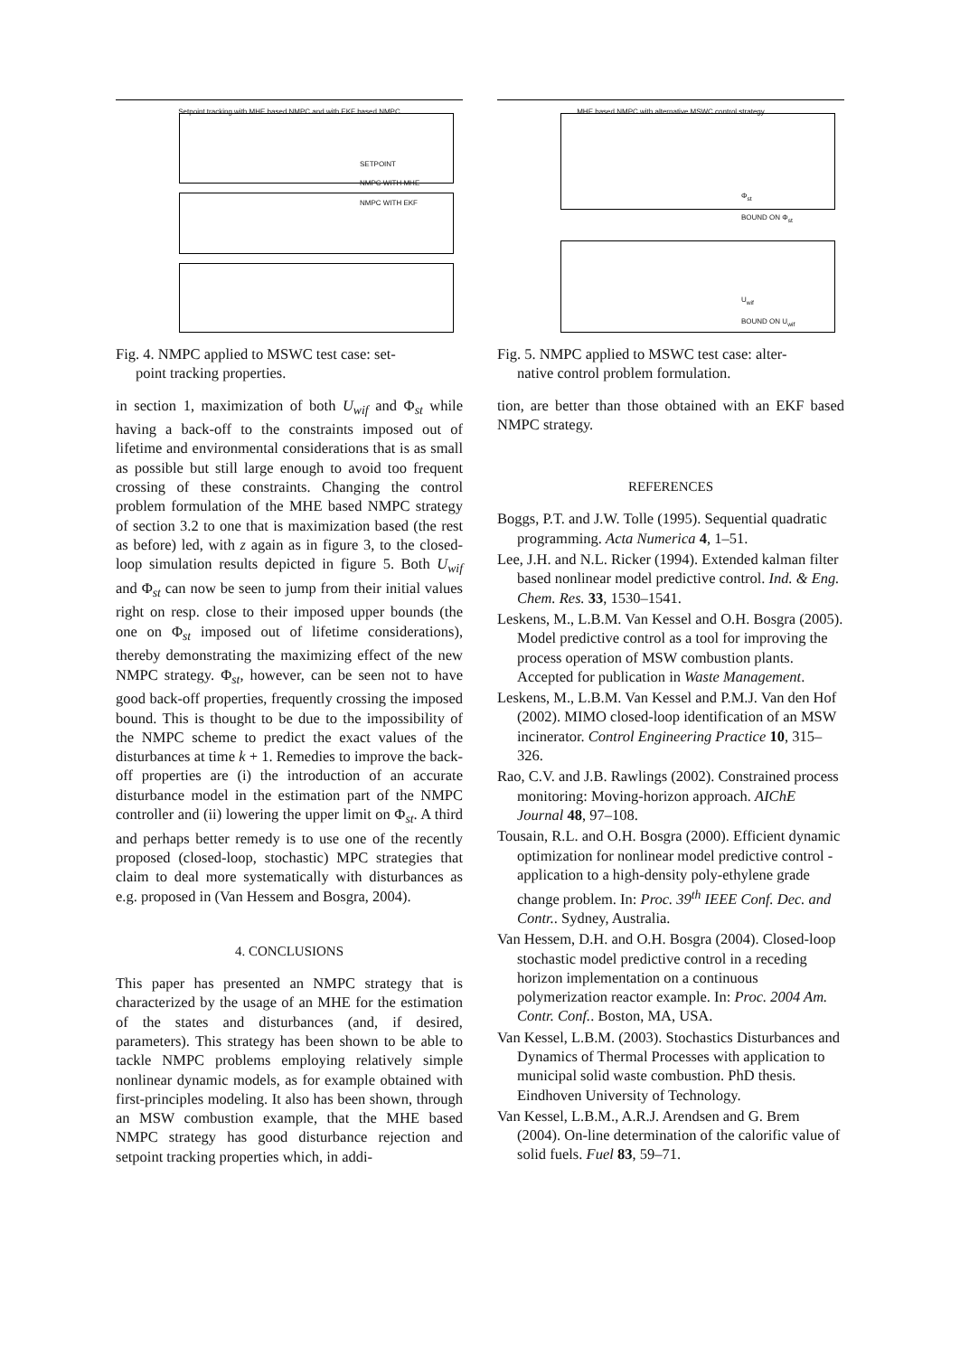Setpoint tracking with MHE based NMPC and with EKF based NMPC
SETPOINT
NMPC WITH MHE
NMPC WITH EKF
Fig. 4. NMPC applied to MSWC test case: set-
point tracking properties.
in section 1, maximization of both U<sub>wif</sub> and Φ<sub>st</sub> while having a back-off to the constraints imposed out of lifetime and environmental considerations that is as small as possible but still large enough to avoid too frequent crossing of these constraints. Changing the control problem formulation of the MHE based NMPC strategy of section 3.2 to one that is maximization based (the rest as before) led, with z again as in figure 3, to the closed-loop simulation results depicted in figure 5. Both U<sub>wif</sub> and Φ<sub>st</sub> can now be seen to jump from their initial values right on resp. close to their imposed upper bounds (the one on Φ<sub>st</sub> imposed out of lifetime considerations), thereby demonstrating the maximizing effect of the new NMPC strategy. Φ<sub>st</sub>, however, can be seen not to have good back-off properties, frequently crossing the imposed bound. This is thought to be due to the impossibility of the NMPC scheme to predict the exact values of the disturbances at time k + 1. Remedies to improve the back-off properties are (i) the introduction of an accurate disturbance model in the estimation part of the NMPC controller and (ii) lowering the upper limit on Φ<sub>st</sub>. A third and perhaps better remedy is to use one of the recently proposed (closed-loop, stochastic) MPC strategies that claim to deal more systematically with disturbances as e.g. proposed in (Van Hessem and Bosgra, 2004).
4. CONCLUSIONS
This paper has presented an NMPC strategy that is characterized by the usage of an MHE for the estimation of the states and disturbances (and, if desired, parameters). This strategy has been shown to be able to tackle NMPC problems employing relatively simple nonlinear dynamic models, as for example obtained with first-principles modeling. It also has been shown, through an MSW combustion example, that the MHE based NMPC strategy has good disturbance rejection and setpoint tracking properties which, in addi-
MHE based NMPC with alternative MSWC control strategy
Φ<sub>st</sub>
BOUND ON Φ<sub>st</sub>
U<sub>wif</sub>
BOUND ON U<sub>wif</sub>
Fig. 5. NMPC applied to MSWC test case: alter-
native control problem formulation.
tion, are better than those obtained with an EKF based NMPC strategy.
REFERENCES
Boggs, P.T. and J.W. Tolle (1995). Sequential quadratic programming. Acta Numerica 4, 1–51.
Lee, J.H. and N.L. Ricker (1994). Extended kalman filter based nonlinear model predictive control. Ind. & Eng. Chem. Res. 33, 1530–1541.
Leskens, M., L.B.M. Van Kessel and O.H. Bosgra (2005). Model predictive control as a tool for improving the process operation of MSW combustion plants. Accepted for publication in Waste Management.
Leskens, M., L.B.M. Van Kessel and P.M.J. Van den Hof (2002). MIMO closed-loop identification of an MSW incinerator. Control Engineering Practice 10, 315–326.
Rao, C.V. and J.B. Rawlings (2002). Constrained process monitoring: Moving-horizon approach. AIChE Journal 48, 97–108.
Tousain, R.L. and O.H. Bosgra (2000). Efficient dynamic optimization for nonlinear model predictive control - application to a high-density poly-ethylene grade change problem. In: Proc. 39<sup>th</sup> IEEE Conf. Dec. and Contr.. Sydney, Australia.
Van Hessem, D.H. and O.H. Bosgra (2004). Closed-loop stochastic model predictive control in a receding horizon implementation on a continuous polymerization reactor example. In: Proc. 2004 Am. Contr. Conf.. Boston, MA, USA.
Van Kessel, L.B.M. (2003). Stochastics Disturbances and Dynamics of Thermal Processes with application to municipal solid waste combustion. PhD thesis. Eindhoven University of Technology.
Van Kessel, L.B.M., A.R.J. Arendsen and G. Brem (2004). On-line determination of the calorific value of solid fuels. Fuel 83, 59–71.